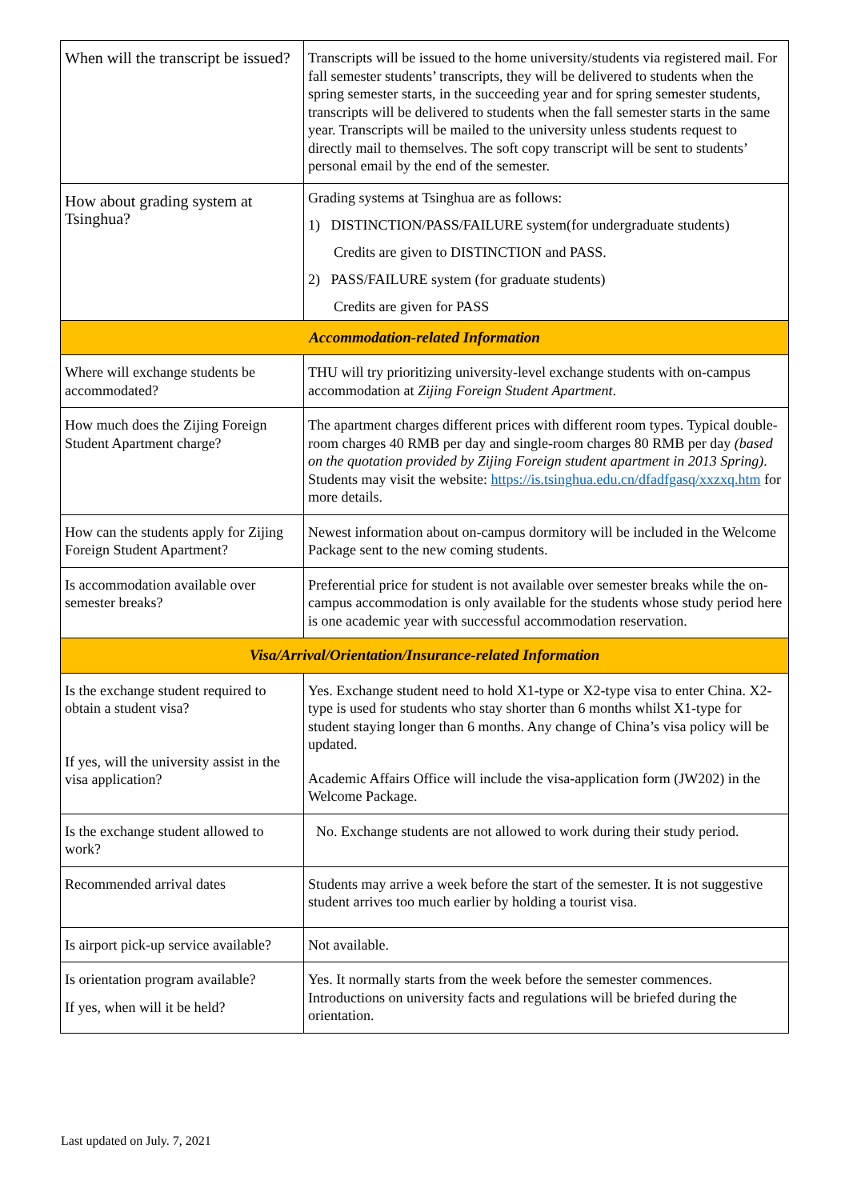| When will the transcript be issued? | Transcripts will be issued to the home university/students via registered mail. For fall semester students’ transcripts, they will be delivered to students when the spring semester starts, in the succeeding year and for spring semester students, transcripts will be delivered to students when the fall semester starts in the same year. Transcripts will be mailed to the university unless students request to directly mail to themselves. The soft copy transcript will be sent to students’ personal email by the end of the semester. |
| How about grading system at Tsinghua? | Grading systems at Tsinghua are as follows: 1) DISTINCTION/PASS/FAILURE system(for undergraduate students) Credits are given to DISTINCTION and PASS. 2) PASS/FAILURE system (for graduate students) Credits are given for PASS |
| Accommodation-related Information | |
| Where will exchange students be accommodated? | THU will try prioritizing university-level exchange students with on-campus accommodation at Zijing Foreign Student Apartment . |
| How much does the Zijing Foreign Student Apartment charge? | The apartment charges different prices with different room types. Typical double-room charges 40 RMB per day and single-room charges 80 RMB per day (based on the quotation provided by Zijing Foreign student apartment in 2013 Spring) . Students may visit the website: https://is.tsinghua.edu.cn/dfadfgasq/xxzxq.htm for more details. |
| How can the students apply for Zijing Foreign Student Apartment? | Newest information about on-campus dormitory will be included in the Welcome Package sent to the new coming students. |
| Is accommodation available over semester breaks? | Preferential price for student is not available over semester breaks while the on-campus accommodation is only available for the students whose study period here is one academic year with successful accommodation reservation. |
| Visa/Arrival/Orientation/Insurance-related Information | |
| Is the exchange student required to obtain a student visa? If yes, will the university assist in the visa application? | Yes. Exchange student need to hold X1-type or X2-type visa to enter China. X2-type is used for students who stay shorter than 6 months whilst X1-type for student staying longer than 6 months. Any change of China’s visa policy will be updated. Academic Affairs Office will include the visa-application form (JW202) in the Welcome Package. |
| Is the exchange student allowed to work? | No. Exchange students are not allowed to work during their study period. |
| Recommended arrival dates | Students may arrive a week before the start of the semester. It is not suggestive student arrives too much earlier by holding a tourist visa. |
| Is airport pick-up service available? | Not available. |
| Is orientation program available? If yes, when will it be held? | Yes. It normally starts from the week before the semester commences. Introductions on university facts and regulations will be briefed during the orientation. |
Last updated on July. 7, 2021